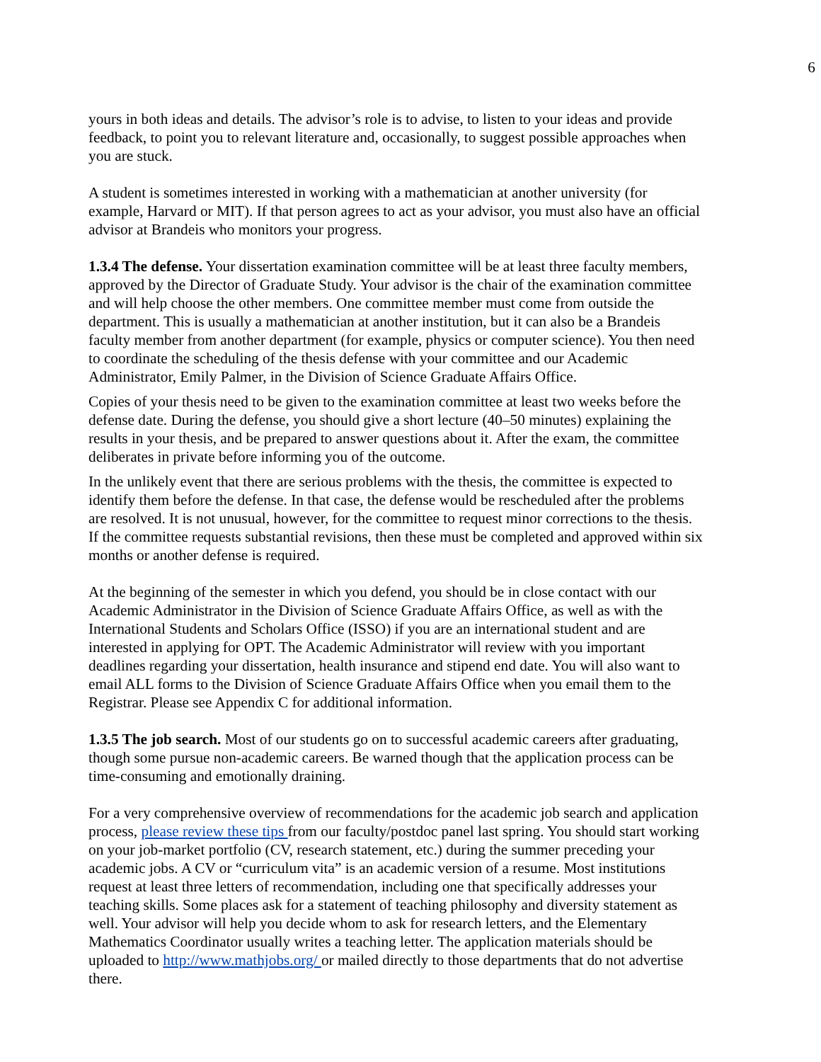6
yours in both ideas and details. The advisor’s role is to advise, to listen to your ideas and provide feedback, to point you to relevant literature and, occasionally, to suggest possible approaches when you are stuck.
A student is sometimes interested in working with a mathematician at another university (for example, Harvard or MIT). If that person agrees to act as your advisor, you must also have an official advisor at Brandeis who monitors your progress.
1.3.4 The defense. Your dissertation examination committee will be at least three faculty members, approved by the Director of Graduate Study. Your advisor is the chair of the examination committee and will help choose the other members. One committee member must come from outside the department. This is usually a mathematician at another institution, but it can also be a Brandeis faculty member from another department (for example, physics or computer science). You then need to coordinate the scheduling of the thesis defense with your committee and our Academic Administrator, Emily Palmer, in the Division of Science Graduate Affairs Office.
Copies of your thesis need to be given to the examination committee at least two weeks before the defense date. During the defense, you should give a short lecture (40–50 minutes) explaining the results in your thesis, and be prepared to answer questions about it. After the exam, the committee deliberates in private before informing you of the outcome.
In the unlikely event that there are serious problems with the thesis, the committee is expected to identify them before the defense. In that case, the defense would be rescheduled after the problems are resolved. It is not unusual, however, for the committee to request minor corrections to the thesis. If the committee requests substantial revisions, then these must be completed and approved within six months or another defense is required.
At the beginning of the semester in which you defend, you should be in close contact with our Academic Administrator in the Division of Science Graduate Affairs Office, as well as with the International Students and Scholars Office (ISSO) if you are an international student and are interested in applying for OPT. The Academic Administrator will review with you important deadlines regarding your dissertation, health insurance and stipend end date. You will also want to email ALL forms to the Division of Science Graduate Affairs Office when you email them to the Registrar. Please see Appendix C for additional information.
1.3.5 The job search. Most of our students go on to successful academic careers after graduating, though some pursue non-academic careers. Be warned though that the application process can be time-consuming and emotionally draining.
For a very comprehensive overview of recommendations for the academic job search and application process, please review these tips from our faculty/postdoc panel last spring. You should start working on your job-market portfolio (CV, research statement, etc.) during the summer preceding your academic jobs. A CV or “curriculum vita” is an academic version of a resume. Most institutions request at least three letters of recommendation, including one that specifically addresses your teaching skills. Some places ask for a statement of teaching philosophy and diversity statement as well. Your advisor will help you decide whom to ask for research letters, and the Elementary Mathematics Coordinator usually writes a teaching letter. The application materials should be uploaded to http://www.mathjobs.org/ or mailed directly to those departments that do not advertise there.